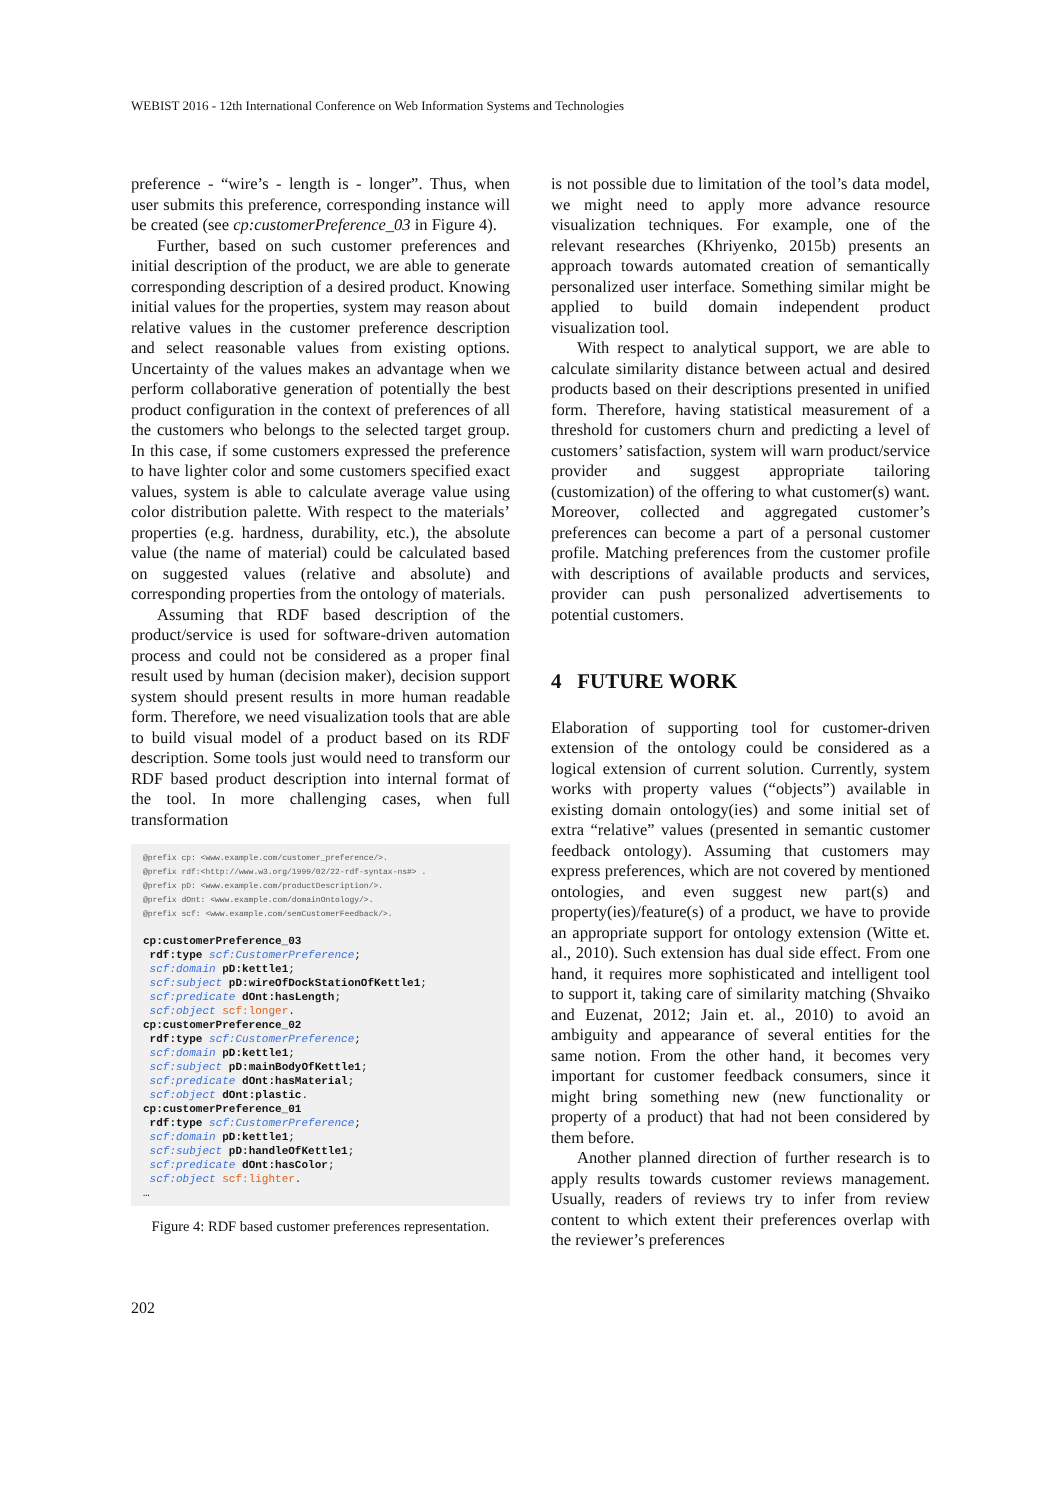WEBIST 2016 - 12th International Conference on Web Information Systems and Technologies
preference - “wire’s - length is - longer”. Thus, when user submits this preference, corresponding instance will be created (see cp:customerPreference_03 in Figure 4).
Further, based on such customer preferences and initial description of the product, we are able to generate corresponding description of a desired product. Knowing initial values for the properties, system may reason about relative values in the customer preference description and select reasonable values from existing options. Uncertainty of the values makes an advantage when we perform collaborative generation of potentially the best product configuration in the context of preferences of all the customers who belongs to the selected target group. In this case, if some customers expressed the preference to have lighter color and some customers specified exact values, system is able to calculate average value using color distribution palette. With respect to the materials’ properties (e.g. hardness, durability, etc.), the absolute value (the name of material) could be calculated based on suggested values (relative and absolute) and corresponding properties from the ontology of materials.
Assuming that RDF based description of the product/service is used for software-driven automation process and could not be considered as a proper final result used by human (decision maker), decision support system should present results in more human readable form. Therefore, we need visualization tools that are able to build visual model of a product based on its RDF description. Some tools just would need to transform our RDF based product description into internal format of the tool. In more challenging cases, when full transformation
@prefix cp: <www.example.com/customer_preference/>. @prefix rdf:<http://www.w3.org/1999/02/22-rdf-syntax-ns#> . @prefix pD: <www.example.com/productDescription/>. @prefix dOnt: <www.example.com/domainOntology/>. @prefix scf: <www.example.com/semCustomerFeedback/>. cp:customerPreference_03 rdf:type scf:CustomerPreference; scf:domain pD:kettle1; scf:subject pD:wireOfDockStationOfKettle1; scf:predicate dOnt:hasLength; scf:object scf:longer. cp:customerPreference_02 rdf:type scf:CustomerPreference; scf:domain pD:kettle1; scf:subject pD:mainBodyOfKettle1; scf:predicate dOnt:hasMaterial; scf:object dOnt:plastic. cp:customerPreference_01 rdf:type scf:CustomerPreference; scf:domain pD:kettle1; scf:subject pD:handleOfKettle1; scf:predicate dOnt:hasColor; scf:object scf:lighter. …
Figure 4: RDF based customer preferences representation.
is not possible due to limitation of the tool’s data model, we might need to apply more advance resource visualization techniques. For example, one of the relevant researches (Khriyenko, 2015b) presents an approach towards automated creation of semantically personalized user interface. Something similar might be applied to build domain independent product visualization tool.
With respect to analytical support, we are able to calculate similarity distance between actual and desired products based on their descriptions presented in unified form. Therefore, having statistical measurement of a threshold for customers churn and predicting a level of customers’ satisfaction, system will warn product/service provider and suggest appropriate tailoring (customization) of the offering to what customer(s) want. Moreover, collected and aggregated customer’s preferences can become a part of a personal customer profile. Matching preferences from the customer profile with descriptions of available products and services, provider can push personalized advertisements to potential customers.
4 FUTURE WORK
Elaboration of supporting tool for customer-driven extension of the ontology could be considered as a logical extension of current solution. Currently, system works with property values (“objects”) available in existing domain ontology(ies) and some initial set of extra “relative” values (presented in semantic customer feedback ontology). Assuming that customers may express preferences, which are not covered by mentioned ontologies, and even suggest new part(s) and property(ies)/feature(s) of a product, we have to provide an appropriate support for ontology extension (Witte et. al., 2010). Such extension has dual side effect. From one hand, it requires more sophisticated and intelligent tool to support it, taking care of similarity matching (Shvaiko and Euzenat, 2012; Jain et. al., 2010) to avoid an ambiguity and appearance of several entities for the same notion. From the other hand, it becomes very important for customer feedback consumers, since it might bring something new (new functionality or property of a product) that had not been considered by them before.
Another planned direction of further research is to apply results towards customer reviews management. Usually, readers of reviews try to infer from review content to which extent their preferences overlap with the reviewer’s preferences
202